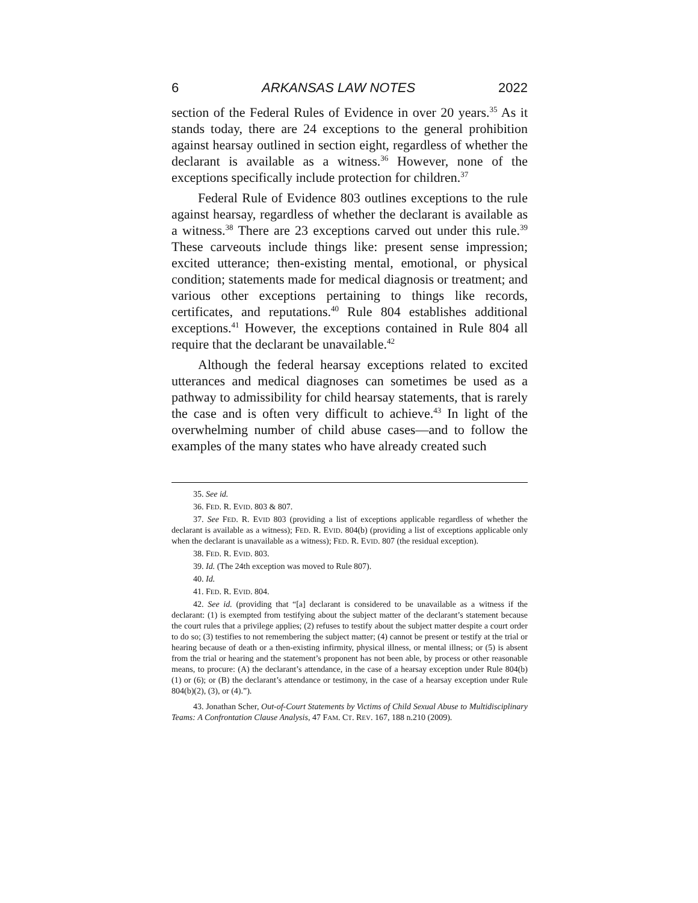6 ARKANSAS LAW NOTES 2022
section of the Federal Rules of Evidence in over 20 years.<sup>35</sup> As it stands today, there are 24 exceptions to the general prohibition against hearsay outlined in section eight, regardless of whether the declarant is available as a witness.<sup>36</sup> However, none of the exceptions specifically include protection for children.<sup>37</sup>
Federal Rule of Evidence 803 outlines exceptions to the rule against hearsay, regardless of whether the declarant is available as a witness.<sup>38</sup> There are 23 exceptions carved out under this rule.<sup>39</sup> These carveouts include things like: present sense impression; excited utterance; then-existing mental, emotional, or physical condition; statements made for medical diagnosis or treatment; and various other exceptions pertaining to things like records, certificates, and reputations.<sup>40</sup> Rule 804 establishes additional exceptions.<sup>41</sup> However, the exceptions contained in Rule 804 all require that the declarant be unavailable.<sup>42</sup>
Although the federal hearsay exceptions related to excited utterances and medical diagnoses can sometimes be used as a pathway to admissibility for child hearsay statements, that is rarely the case and is often very difficult to achieve.<sup>43</sup> In light of the overwhelming number of child abuse cases—and to follow the examples of the many states who have already created such
35. See id.
36. FED. R. EVID. 803 & 807.
37. See FED. R. EVID 803 (providing a list of exceptions applicable regardless of whether the declarant is available as a witness); FED. R. EVID. 804(b) (providing a list of exceptions applicable only when the declarant is unavailable as a witness); FED. R. EVID. 807 (the residual exception).
38. FED. R. EVID. 803.
39. Id. (The 24th exception was moved to Rule 807).
40. Id.
41. FED. R. EVID. 804.
42. See id. (providing that “[a] declarant is considered to be unavailable as a witness if the declarant: (1) is exempted from testifying about the subject matter of the declarant’s statement because the court rules that a privilege applies; (2) refuses to testify about the subject matter despite a court order to do so; (3) testifies to not remembering the subject matter; (4) cannot be present or testify at the trial or hearing because of death or a then-existing infirmity, physical illness, or mental illness; or (5) is absent from the trial or hearing and the statement’s proponent has not been able, by process or other reasonable means, to procure: (A) the declarant’s attendance, in the case of a hearsay exception under Rule 804(b)(1) or (6); or (B) the declarant’s attendance or testimony, in the case of a hearsay exception under Rule 804(b)(2), (3), or (4).”).
43. Jonathan Scher, Out-of-Court Statements by Victims of Child Sexual Abuse to Multidisciplinary Teams: A Confrontation Clause Analysis, 47 FAM. CT. REV. 167, 188 n.210 (2009).